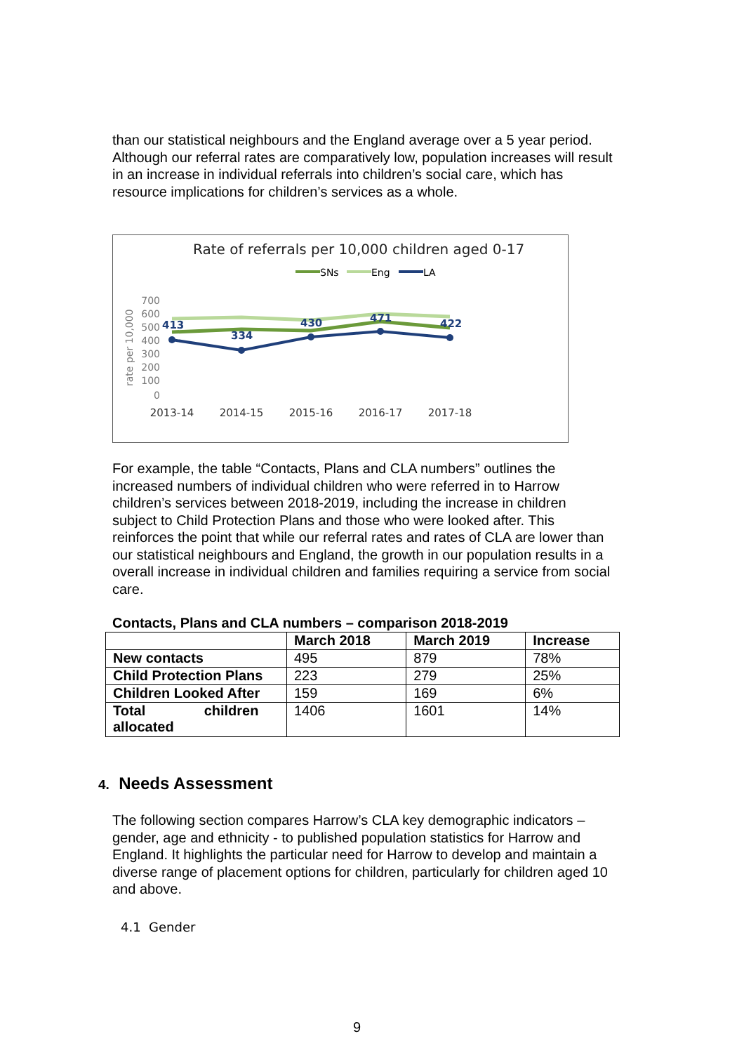than our statistical neighbours and the England average over a 5 year period. Although our referral rates are comparatively low, population increases will result in an increase in individual referrals into children’s social care, which has resource implications for children’s services as a whole.
Rate of referrals per 10,000 children aged 0-17
SNs
Eng
LA
700
600
500
400
300
200
100
0
rate per 10,000
413
334
430
471
422
2013-14
2014-15
2015-16
2016-17
2017-18
For example, the table “Contacts, Plans and CLA numbers” outlines the increased numbers of individual children who were referred in to Harrow children’s services between 2018-2019, including the increase in children subject to Child Protection Plans and those who were looked after. This reinforces the point that while our referral rates and rates of CLA are lower than our statistical neighbours and England, the growth in our population results in a overall increase in individual children and families requiring a service from social care.
Contacts, Plans and CLA numbers – comparison 2018-2019
| | March 2018 | March 2019 | Increase |
| --- | --- | --- | --- |
| New contacts | 495 | 879 | 78% |
| Child Protection Plans | 223 | 279 | 25% |
| Children Looked After | 159 | 169 | 6% |
| Total children allocated | 1406 | 1601 | 14% |
4. Needs Assessment
The following section compares Harrow’s CLA key demographic indicators – gender, age and ethnicity - to published population statistics for Harrow and England. It highlights the particular need for Harrow to develop and maintain a diverse range of placement options for children, particularly for children aged 10 and above.
4.1 Gender
9